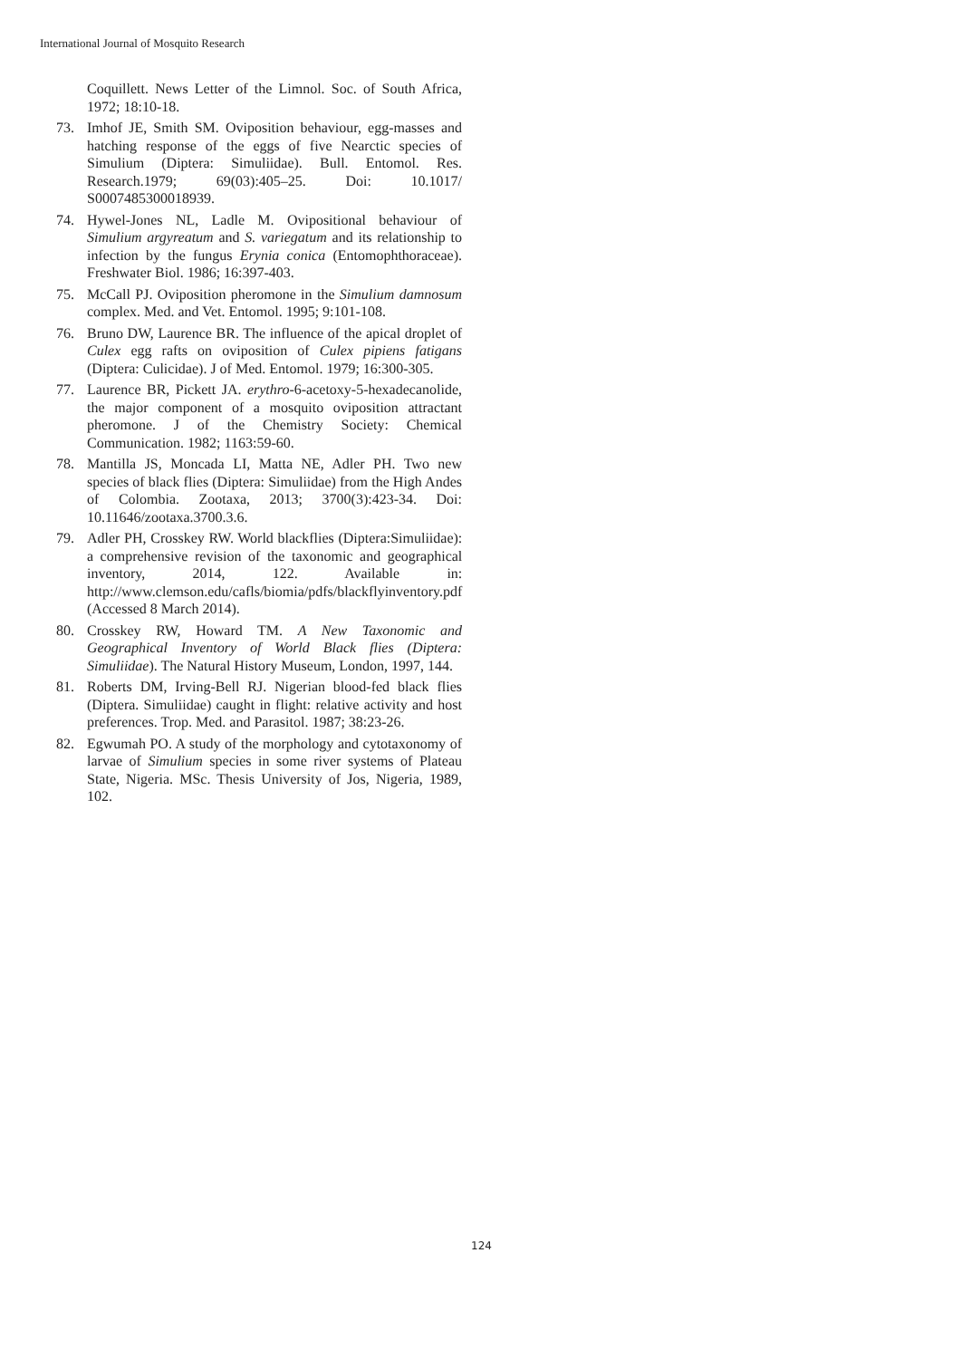International Journal of Mosquito Research
Coquillett. News Letter of the Limnol. Soc. of South Africa, 1972; 18:10-18.
73. Imhof JE, Smith SM. Oviposition behaviour, egg-masses and hatching response of the eggs of five Nearctic species of Simulium (Diptera: Simuliidae). Bull. Entomol. Res. Research.1979; 69(03):405–25. Doi: 10.1017/ S0007485300018939.
74. Hywel-Jones NL, Ladle M. Ovipositional behaviour of Simulium argyreatum and S. variegatum and its relationship to infection by the fungus Erynia conica (Entomophthoraceae). Freshwater Biol. 1986; 16:397-403.
75. McCall PJ. Oviposition pheromone in the Simulium damnosum complex. Med. and Vet. Entomol. 1995; 9:101-108.
76. Bruno DW, Laurence BR. The influence of the apical droplet of Culex egg rafts on oviposition of Culex pipiens fatigans (Diptera: Culicidae). J of Med. Entomol. 1979; 16:300-305.
77. Laurence BR, Pickett JA. erythro-6-acetoxy-5-hexadecanolide, the major component of a mosquito oviposition attractant pheromone. J of the Chemistry Society: Chemical Communication. 1982; 1163:59-60.
78. Mantilla JS, Moncada LI, Matta NE, Adler PH. Two new species of black flies (Diptera: Simuliidae) from the High Andes of Colombia. Zootaxa, 2013; 3700(3):423-34. Doi: 10.11646/zootaxa.3700.3.6.
79. Adler PH, Crosskey RW. World blackflies (Diptera:Simuliidae): a comprehensive revision of the taxonomic and geographical inventory, 2014, 122. Available in: http://www.clemson.edu/cafls/biomia/pdfs/blackflyinventory.pdf (Accessed 8 March 2014).
80. Crosskey RW, Howard TM. A New Taxonomic and Geographical Inventory of World Black flies (Diptera: Simuliidae). The Natural History Museum, London, 1997, 144.
81. Roberts DM, Irving-Bell RJ. Nigerian blood-fed black flies (Diptera. Simuliidae) caught in flight: relative activity and host preferences. Trop. Med. and Parasitol. 1987; 38:23-26.
82. Egwumah PO. A study of the morphology and cytotaxonomy of larvae of Simulium species in some river systems of Plateau State, Nigeria. MSc. Thesis University of Jos, Nigeria, 1989, 102.
124